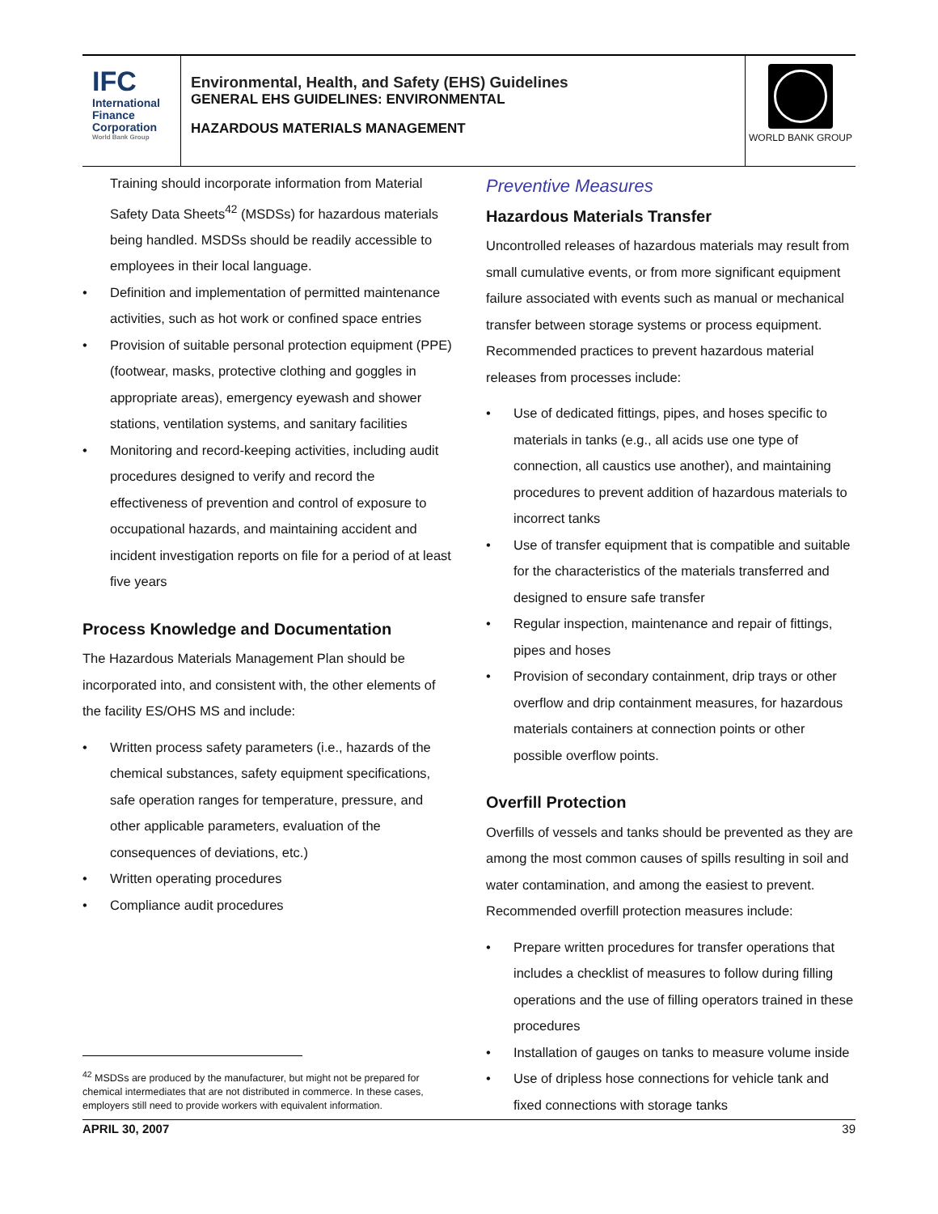IFC
International
Finance
Corporation
World Bank Group
Environmental, Health, and Safety (EHS) Guidelines
GENERAL EHS GUIDELINES: ENVIRONMENTAL
HAZARDOUS MATERIALS MANAGEMENT
WORLD BANK GROUP
Training should incorporate information from Material Safety Data Sheets<sup>42</sup> (MSDSs) for hazardous materials being handled. MSDSs should be readily accessible to employees in their local language.
Definition and implementation of permitted maintenance activities, such as hot work or confined space entries
Provision of suitable personal protection equipment (PPE) (footwear, masks, protective clothing and goggles in appropriate areas), emergency eyewash and shower stations, ventilation systems, and sanitary facilities
Monitoring and record-keeping activities, including audit procedures designed to verify and record the effectiveness of prevention and control of exposure to occupational hazards, and maintaining accident and incident investigation reports on file for a period of at least five years
Process Knowledge and Documentation
The Hazardous Materials Management Plan should be incorporated into, and consistent with, the other elements of the facility ES/OHS MS and include:
Written process safety parameters (i.e., hazards of the chemical substances, safety equipment specifications, safe operation ranges for temperature, pressure, and other applicable parameters, evaluation of the consequences of deviations, etc.)
Written operating procedures
Compliance audit procedures
<sup>42</sup> MSDSs are produced by the manufacturer, but might not be prepared for chemical intermediates that are not distributed in commerce. In these cases, employers still need to provide workers with equivalent information.
Preventive Measures
Hazardous Materials Transfer
Uncontrolled releases of hazardous materials may result from small cumulative events, or from more significant equipment failure associated with events such as manual or mechanical transfer between storage systems or process equipment. Recommended practices to prevent hazardous material releases from processes include:
Use of dedicated fittings, pipes, and hoses specific to materials in tanks (e.g., all acids use one type of connection, all caustics use another), and maintaining procedures to prevent addition of hazardous materials to incorrect tanks
Use of transfer equipment that is compatible and suitable for the characteristics of the materials transferred and designed to ensure safe transfer
Regular inspection, maintenance and repair of fittings, pipes and hoses
Provision of secondary containment, drip trays or other overflow and drip containment measures, for hazardous materials containers at connection points or other possible overflow points.
Overfill Protection
Overfills of vessels and tanks should be prevented as they are among the most common causes of spills resulting in soil and water contamination, and among the easiest to prevent. Recommended overfill protection measures include:
Prepare written procedures for transfer operations that includes a checklist of measures to follow during filling operations and the use of filling operators trained in these procedures
Installation of gauges on tanks to measure volume inside
Use of dripless hose connections for vehicle tank and fixed connections with storage tanks
APRIL 30, 2007 39